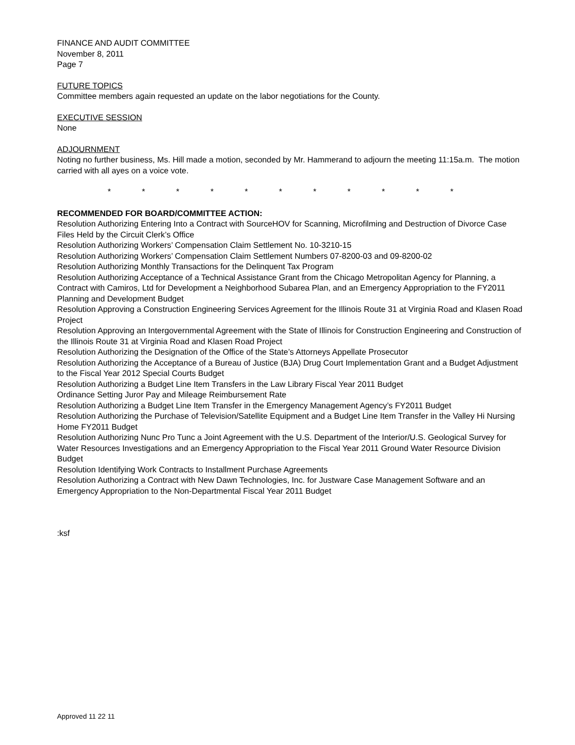FINANCE AND AUDIT COMMITTEE
November 8, 2011
Page 7
FUTURE TOPICS
Committee members again requested an update on the labor negotiations for the County.
EXECUTIVE SESSION
None
ADJOURNMENT
Noting no further business, Ms. Hill made a motion, seconded by Mr. Hammerand to adjourn the meeting 11:15a.m. The motion carried with all ayes on a voice vote.
* * * * * * * * * * *
RECOMMENDED FOR BOARD/COMMITTEE ACTION:
Resolution Authorizing Entering Into a Contract with SourceHOV for Scanning, Microfilming and Destruction of Divorce Case Files Held by the Circuit Clerk’s Office
Resolution Authorizing Workers’ Compensation Claim Settlement No. 10-3210-15
Resolution Authorizing Workers’ Compensation Claim Settlement Numbers 07-8200-03 and 09-8200-02
Resolution Authorizing Monthly Transactions for the Delinquent Tax Program
Resolution Authorizing Acceptance of a Technical Assistance Grant from the Chicago Metropolitan Agency for Planning, a Contract with Camiros, Ltd for Development a Neighborhood Subarea Plan, and an Emergency Appropriation to the FY2011 Planning and Development Budget
Resolution Approving a Construction Engineering Services Agreement for the Illinois Route 31 at Virginia Road and Klasen Road Project
Resolution Approving an Intergovernmental Agreement with the State of Illinois for Construction Engineering and Construction of the Illinois Route 31 at Virginia Road and Klasen Road Project
Resolution Authorizing the Designation of the Office of the State’s Attorneys Appellate Prosecutor
Resolution Authorizing the Acceptance of a Bureau of Justice (BJA) Drug Court Implementation Grant and a Budget Adjustment to the Fiscal Year 2012 Special Courts Budget
Resolution Authorizing a Budget Line Item Transfers in the Law Library Fiscal Year 2011 Budget
Ordinance Setting Juror Pay and Mileage Reimbursement Rate
Resolution Authorizing a Budget Line Item Transfer in the Emergency Management Agency’s FY2011 Budget
Resolution Authorizing the Purchase of Television/Satellite Equipment and a Budget Line Item Transfer in the Valley Hi Nursing Home FY2011 Budget
Resolution Authorizing Nunc Pro Tunc a Joint Agreement with the U.S. Department of the Interior/U.S. Geological Survey for Water Resources Investigations and an Emergency Appropriation to the Fiscal Year 2011 Ground Water Resource Division Budget
Resolution Identifying Work Contracts to Installment Purchase Agreements
Resolution Authorizing a Contract with New Dawn Technologies, Inc. for Justware Case Management Software and an Emergency Appropriation to the Non-Departmental Fiscal Year 2011 Budget
:ksf
Approved 11 22 11